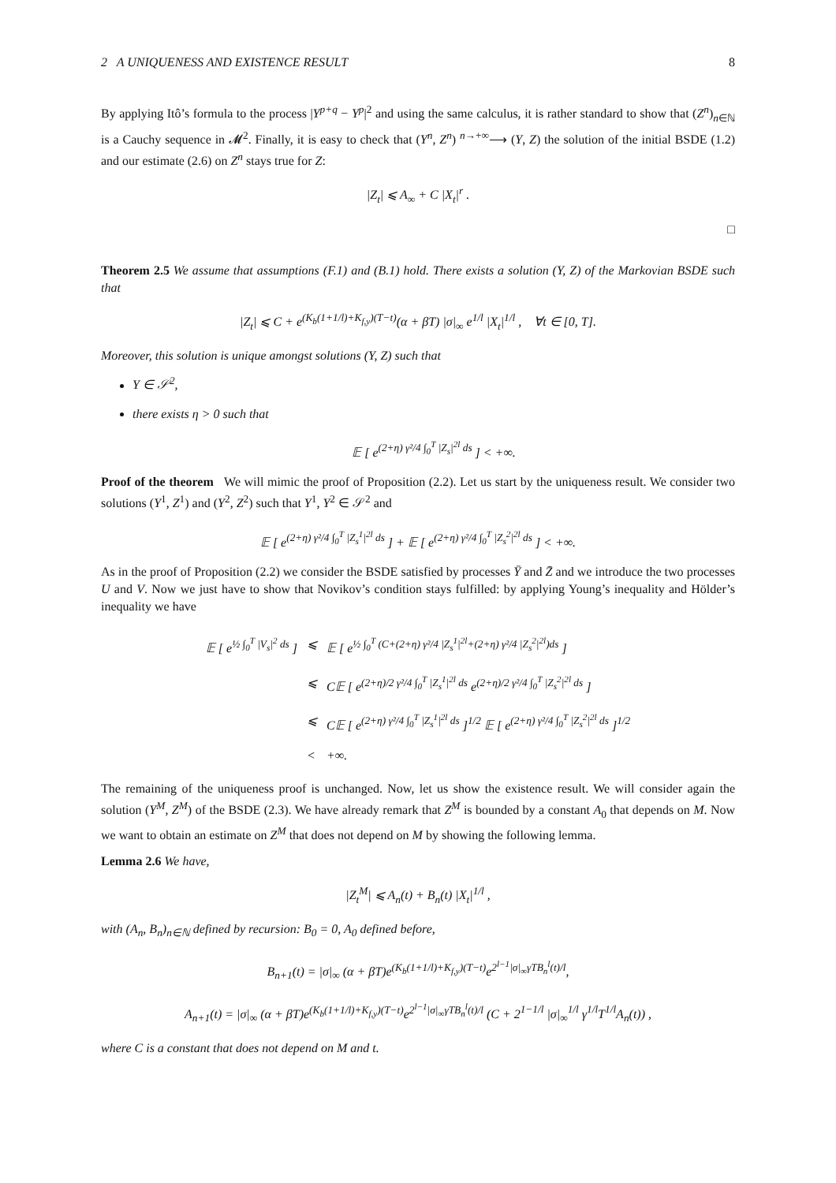2 A UNIQUENESS AND EXISTENCE RESULT 8
By applying Itô’s formula to the process |Y<sup>p+q</sup> − Y<sup>p</sup>|<sup>2</sup> and using the same calculus, it is rather standard to show that (Z<sup>n</sup>)<sub>n∈ℕ</sub> is a Cauchy sequence in 𝓜<sup>2</sup>. Finally, it is easy to check that (Y<sup>n</sup>, Z<sup>n</sup>) <sup>n→+∞</sup>⟶ (Y, Z) the solution of the initial BSDE (1.2) and our estimate (2.6) on Z<sup>n</sup> stays true for Z:
|Z<sub>t</sub>| ⩽ A<sub>∞</sub> + C |X<sub>t</sub>|<sup>r</sup> .
□
Theorem 2.5 We assume that assumptions (F.1) and (B.1) hold. There exists a solution (Y, Z) of the Markovian BSDE such that
|Z<sub>t</sub>| ⩽ C + e<sup>(K<sub>b</sub>(1+1/l)+K<sub>f,y</sub>)(T−t)</sup>(α + βT) |σ|<sub>∞</sub> e<sup>1/l</sup> |X<sub>t</sub>|<sup>1/l</sup> , ∀t ∈ [0, T].
Moreover, this solution is unique amongst solutions (Y, Z) such that
Y ∈ 𝒮<sup>2</sup>,
there exists η > 0 such that
𝔼 [ e<sup>(2+η) γ²/4 ∫<sub>0</sub><sup>T</sup> |Z<sub>s</sub>|<sup>2l</sup> ds</sup> ] < +∞.
Proof of the theorem We will mimic the proof of Proposition (2.2). Let us start by the uniqueness result. We consider two solutions (Y<sup>1</sup>, Z<sup>1</sup>) and (Y<sup>2</sup>, Z<sup>2</sup>) such that Y<sup>1</sup>, Y<sup>2</sup> ∈ 𝒮<sup>2</sup> and
𝔼 [ e<sup>(2+η) γ²/4 ∫<sub>0</sub><sup>T</sup> |Z<sub>s</sub><sup>1</sup>|<sup>2l</sup> ds</sup> ] + 𝔼 [ e<sup>(2+η) γ²/4 ∫<sub>0</sub><sup>T</sup> |Z<sub>s</sub><sup>2</sup>|<sup>2l</sup> ds</sup> ] < +∞.
As in the proof of Proposition (2.2) we consider the BSDE satisfied by processes Ȳ and Z̄ and we introduce the two processes U and V. Now we just have to show that Novikov’s condition stays fulfilled: by applying Young’s inequality and Hölder’s inequality we have
| 𝔼 [ e<sup>½ ∫<sub>0</sub><sup>T</sup> /V<sub>s</sub>/<sup>2</sup> ds</sup> ] | ⩽ | 𝔼 [ e<sup>½ ∫<sub>0</sub><sup>T</sup> (C+(2+η) γ²/4 /Z<sub>s</sub><sup>1</sup>/<sup>2l</sup>+(2+η) γ²/4 /Z<sub>s</sub><sup>2</sup>/<sup>2l</sup>)ds</sup> ] |
| | ⩽ | C𝔼 [ e<sup>(2+η)/2 γ²/4 ∫<sub>0</sub><sup>T</sup> /Z<sub>s</sub><sup>1</sup>/<sup>2l</sup> ds</sup> e<sup>(2+η)/2 γ²/4 ∫<sub>0</sub><sup>T</sup> /Z<sub>s</sub><sup>2</sup>/<sup>2l</sup> ds</sup> ] |
| | ⩽ | C𝔼 [ e<sup>(2+η) γ²/4 ∫<sub>0</sub><sup>T</sup> /Z<sub>s</sub><sup>1</sup>/<sup>2l</sup> ds</sup> ]<sup>1/2</sup> 𝔼 [ e<sup>(2+η) γ²/4 ∫<sub>0</sub><sup>T</sup> /Z<sub>s</sub><sup>2</sup>/<sup>2l</sup> ds</sup> ]<sup>1/2</sup> |
| | < | +∞. |
The remaining of the uniqueness proof is unchanged. Now, let us show the existence result. We will consider again the solution (Y<sup>M</sup>, Z<sup>M</sup>) of the BSDE (2.3). We have already remark that Z<sup>M</sup> is bounded by a constant A<sub>0</sub> that depends on M. Now we want to obtain an estimate on Z<sup>M</sup> that does not depend on M by showing the following lemma.
Lemma 2.6 We have,
|Z<sub>t</sub><sup>M</sup>| ⩽ A<sub>n</sub>(t) + B<sub>n</sub>(t) |X<sub>t</sub>|<sup>1/l</sup> ,
with (A<sub>n</sub>, B<sub>n</sub>)<sub>n∈ℕ</sub> defined by recursion: B<sub>0</sub> = 0, A<sub>0</sub> defined before,
B<sub>n+1</sub>(t) = |σ|<sub>∞</sub> (α + βT)e<sup>(K<sub>b</sub>(1+1/l)+K<sub>f,y</sub>)(T−t)</sup>e<sup>2<sup>l−1</sup>|σ|<sub>∞</sub>γTB<sub>n</sub><sup>l</sup>(t)/l</sup>,
A<sub>n+1</sub>(t) = |σ|<sub>∞</sub> (α + βT)e<sup>(K<sub>b</sub>(1+1/l)+K<sub>f,y</sub>)(T−t)</sup>e<sup>2<sup>l−1</sup>|σ|<sub>∞</sub>γTB<sub>n</sub><sup>l</sup>(t)/l</sup> (C + 2<sup>1−1/l</sup> |σ|<sub>∞</sub><sup>1/l</sup> γ<sup>1/l</sup>T<sup>1/l</sup>A<sub>n</sub>(t)) ,
where C is a constant that does not depend on M and t.